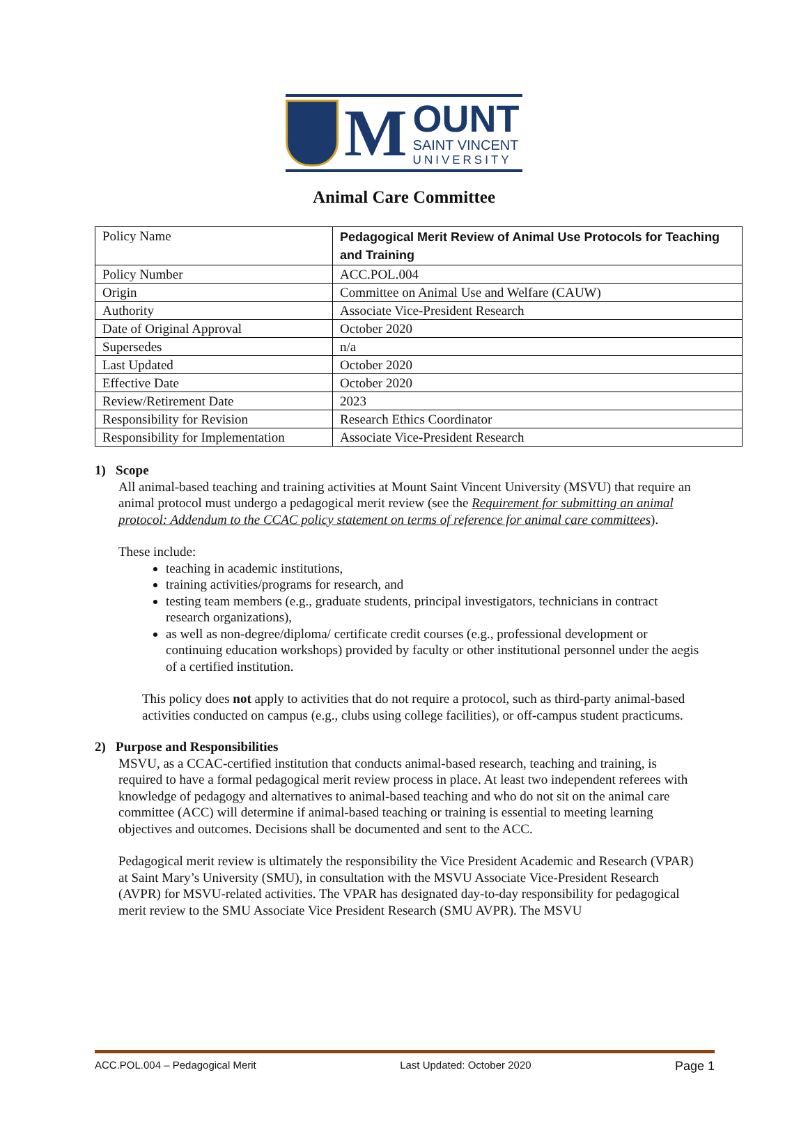M
OUNT
SAINT VINCENT
UNIVERSITY
Animal Care Committee
| Policy Name | Pedagogical Merit Review of Animal Use Protocols for Teaching and Training |
| Policy Number | ACC.POL.004 |
| Origin | Committee on Animal Use and Welfare (CAUW) |
| Authority | Associate Vice-President Research |
| Date of Original Approval | October 2020 |
| Supersedes | n/a |
| Last Updated | October 2020 |
| Effective Date | October 2020 |
| Review/Retirement Date | 2023 |
| Responsibility for Revision | Research Ethics Coordinator |
| Responsibility for Implementation | Associate Vice-President Research |
1) Scope
All animal-based teaching and training activities at Mount Saint Vincent University (MSVU) that require an animal protocol must undergo a pedagogical merit review (see the Requirement for submitting an animal protocol: Addendum to the CCAC policy statement on terms of reference for animal care committees).
These include:
teaching in academic institutions,
training activities/programs for research, and
testing team members (e.g., graduate students, principal investigators, technicians in contract research organizations),
as well as non-degree/diploma/ certificate credit courses (e.g., professional development or continuing education workshops) provided by faculty or other institutional personnel under the aegis of a certified institution.
This policy does not apply to activities that do not require a protocol, such as third-party animal-based activities conducted on campus (e.g., clubs using college facilities), or off-campus student practicums.
2) Purpose and Responsibilities
MSVU, as a CCAC-certified institution that conducts animal-based research, teaching and training, is required to have a formal pedagogical merit review process in place. At least two independent referees with knowledge of pedagogy and alternatives to animal-based teaching and who do not sit on the animal care committee (ACC) will determine if animal-based teaching or training is essential to meeting learning objectives and outcomes. Decisions shall be documented and sent to the ACC.
Pedagogical merit review is ultimately the responsibility the Vice President Academic and Research (VPAR) at Saint Mary’s University (SMU), in consultation with the MSVU Associate Vice-President Research (AVPR) for MSVU-related activities. The VPAR has designated day-to-day responsibility for pedagogical merit review to the SMU Associate Vice President Research (SMU AVPR). The MSVU
ACC.POL.004 – Pedagogical Merit Last Updated: October 2020 Page 1